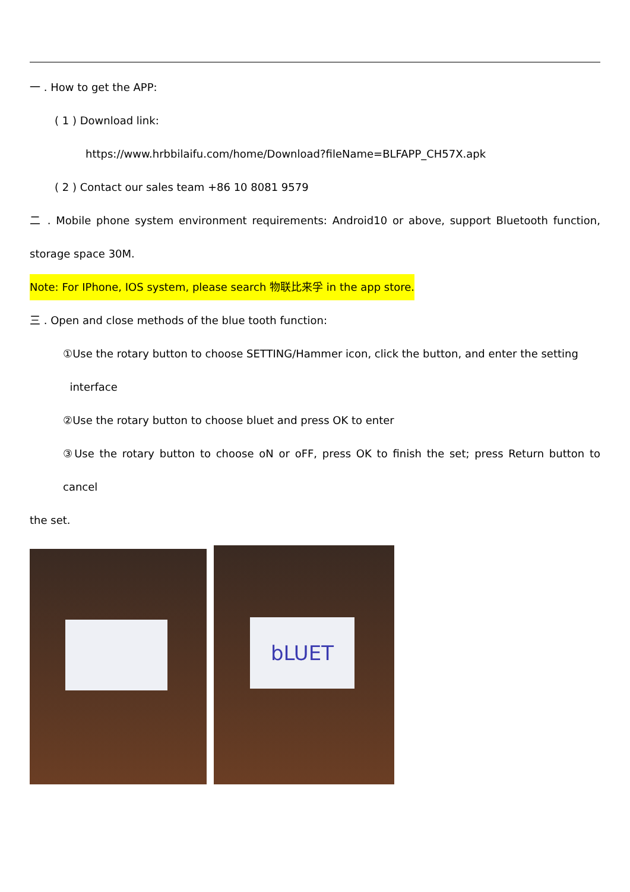一 . How to get the APP:
( 1 ) Download link:
https://www.hrbbilaifu.com/home/Download?fileName=BLFAPP_CH57X.apk
( 2 ) Contact our sales team +86 10 8081 9579
二 . Mobile phone system environment requirements: Android10 or above, support Bluetooth function, storage space 30M.
Note: For IPhone, IOS system, please search 物联比来孚 in the app store.
三 . Open and close methods of the blue tooth function:
①Use the rotary button to choose SETTING/Hammer icon, click the button, and enter the setting
interface
②Use the rotary button to choose bluet and press OK to enter
③Use the rotary button to choose oN or oFF, press OK to finish the set; press Return button to cancel
the set.
bLUET